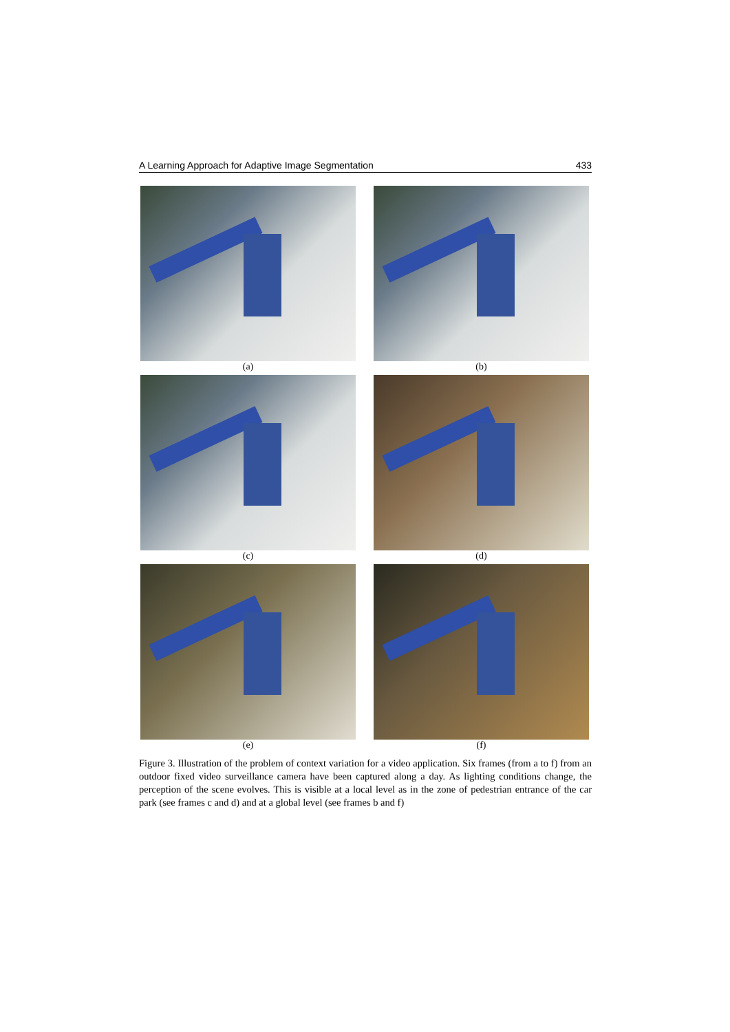A Learning Approach for Adaptive Image Segmentation 433
(a)
(b)
(c)
(d)
(e)
(f)
Figure 3. Illustration of the problem of context variation for a video application. Six frames (from a to f) from an outdoor fixed video surveillance camera have been captured along a day. As lighting conditions change, the perception of the scene evolves. This is visible at a local level as in the zone of pedestrian entrance of the car park (see frames c and d) and at a global level (see frames b and f)